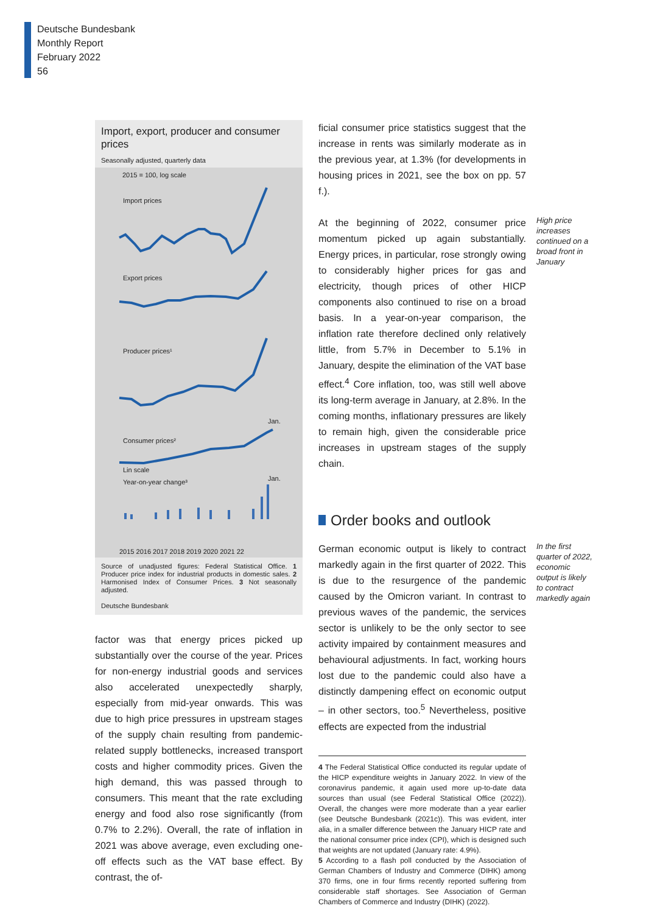Deutsche Bundesbank
Monthly Report
February 2022
56
Import, export, producer and consumer prices
Seasonally adjusted, quarterly data
2015 = 100, log scale
Import prices
Export prices
Producer prices¹
Jan.
Consumer prices²
Lin scale
Year-on-year change³
Jan.
2015 2016 2017 2018 2019 2020 2021 22
Source of unadjusted figures: Federal Statistical Office. 1 Producer price index for industrial products in domestic sales. 2 Harmonised Index of Consumer Prices. 3 Not seasonally adjusted.
Deutsche Bundesbank
factor was that energy prices picked up substantially over the course of the year. Prices for non-energy industrial goods and services also accelerated unexpectedly sharply, especially from mid-year onwards. This was due to high price pressures in upstream stages of the supply chain resulting from pandemic-related supply bottlenecks, increased transport costs and higher commodity prices. Given the high demand, this was passed through to consumers. This meant that the rate excluding energy and food also rose significantly (from 0.7% to 2.2%). Overall, the rate of inflation in 2021 was above average, even excluding one-off effects such as the VAT base effect. By contrast, the of-
ficial consumer price statistics suggest that the increase in rents was similarly moderate as in the previous year, at 1.3% (for developments in housing prices in 2021, see the box on pp. 57 f.).
At the beginning of 2022, consumer price momentum picked up again substantially. Energy prices, in particular, rose strongly owing to considerably higher prices for gas and electricity, though prices of other HICP components also continued to rise on a broad basis. In a year-on-year comparison, the inflation rate therefore declined only relatively little, from 5.7% in December to 5.1% in January, despite the elimination of the VAT base effect.<sup>4</sup> Core inflation, too, was still well above its long-term average in January, at 2.8%. In the coming months, inflationary pressures are likely to remain high, given the considerable price increases in upstream stages of the supply chain.
High price increases continued on a broad front in January
Order books and outlook
German economic output is likely to contract markedly again in the first quarter of 2022. This is due to the resurgence of the pandemic caused by the Omicron variant. In contrast to previous waves of the pandemic, the services sector is unlikely to be the only sector to see activity impaired by containment measures and behavioural adjustments. In fact, working hours lost due to the pandemic could also have a distinctly dampening effect on economic output – in other sectors, too.<sup>5</sup> Nevertheless, positive effects are expected from the industrial
In the first quarter of 2022, economic output is likely to contract markedly again
4 The Federal Statistical Office conducted its regular update of the HICP expenditure weights in January 2022. In view of the coronavirus pandemic, it again used more up-to-date data sources than usual (see Federal Statistical Office (2022)). Overall, the changes were more moderate than a year earlier (see Deutsche Bundesbank (2021c)). This was evident, inter alia, in a smaller difference between the January HICP rate and the national consumer price index (CPI), which is designed such that weights are not updated (January rate: 4.9%).
5 According to a flash poll conducted by the Association of German Chambers of Industry and Commerce (DIHK) among 370 firms, one in four firms recently reported suffering from considerable staff shortages. See Association of German Chambers of Commerce and Industry (DIHK) (2022).